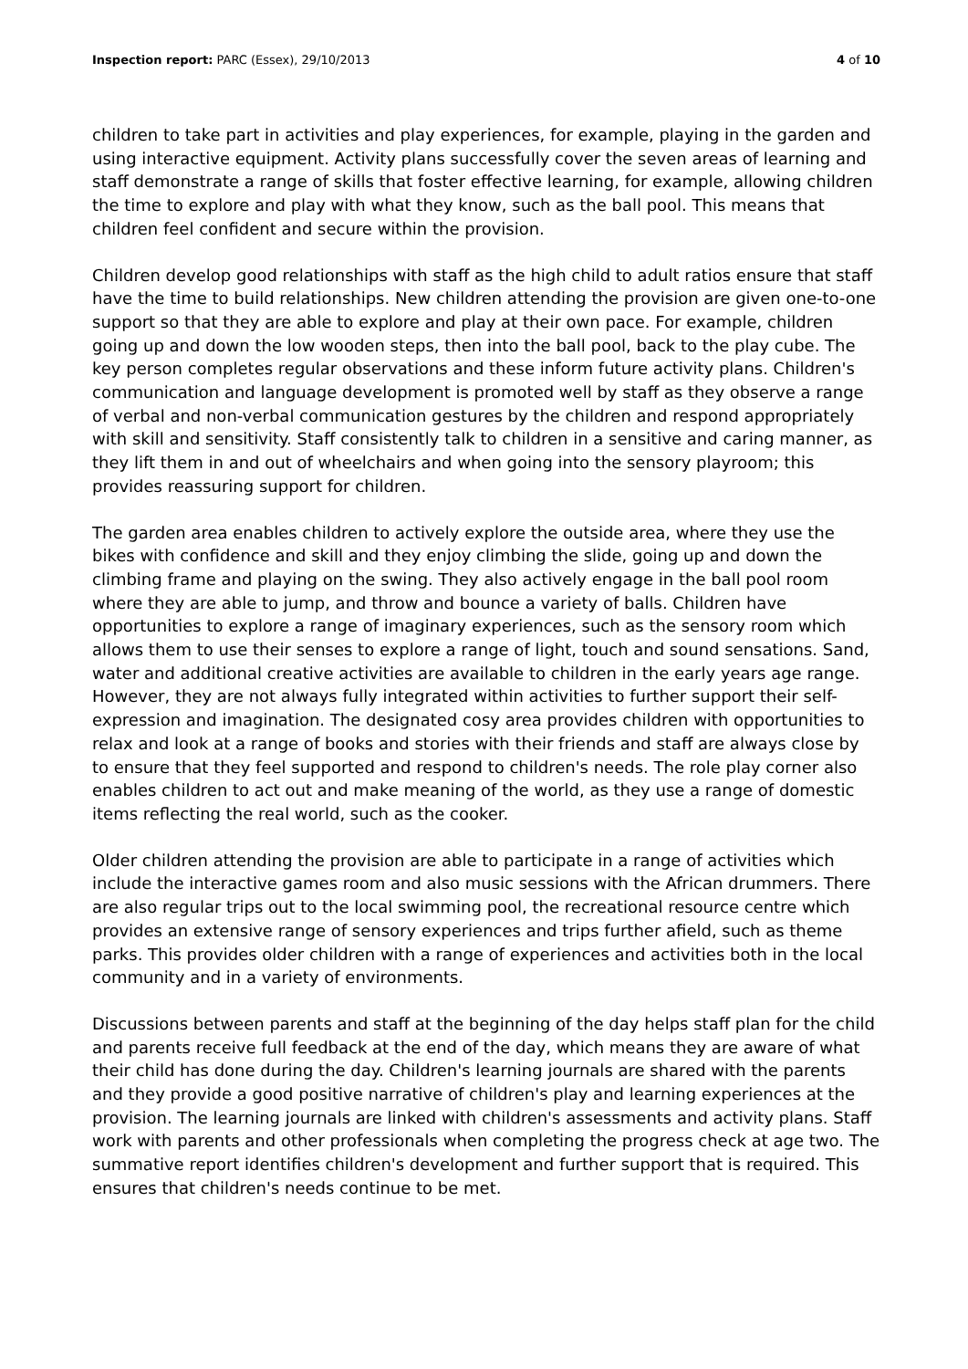Inspection report: PARC (Essex), 29/10/2013 4 of 10
children to take part in activities and play experiences, for example, playing in the garden and using interactive equipment. Activity plans successfully cover the seven areas of learning and staff demonstrate a range of skills that foster effective learning, for example, allowing children the time to explore and play with what they know, such as the ball pool. This means that children feel confident and secure within the provision.
Children develop good relationships with staff as the high child to adult ratios ensure that staff have the time to build relationships. New children attending the provision are given one-to-one support so that they are able to explore and play at their own pace. For example, children going up and down the low wooden steps, then into the ball pool, back to the play cube. The key person completes regular observations and these inform future activity plans. Children's communication and language development is promoted well by staff as they observe a range of verbal and non-verbal communication gestures by the children and respond appropriately with skill and sensitivity. Staff consistently talk to children in a sensitive and caring manner, as they lift them in and out of wheelchairs and when going into the sensory playroom; this provides reassuring support for children.
The garden area enables children to actively explore the outside area, where they use the bikes with confidence and skill and they enjoy climbing the slide, going up and down the climbing frame and playing on the swing. They also actively engage in the ball pool room where they are able to jump, and throw and bounce a variety of balls. Children have opportunities to explore a range of imaginary experiences, such as the sensory room which allows them to use their senses to explore a range of light, touch and sound sensations. Sand, water and additional creative activities are available to children in the early years age range. However, they are not always fully integrated within activities to further support their self-expression and imagination. The designated cosy area provides children with opportunities to relax and look at a range of books and stories with their friends and staff are always close by to ensure that they feel supported and respond to children's needs. The role play corner also enables children to act out and make meaning of the world, as they use a range of domestic items reflecting the real world, such as the cooker.
Older children attending the provision are able to participate in a range of activities which include the interactive games room and also music sessions with the African drummers. There are also regular trips out to the local swimming pool, the recreational resource centre which provides an extensive range of sensory experiences and trips further afield, such as theme parks. This provides older children with a range of experiences and activities both in the local community and in a variety of environments.
Discussions between parents and staff at the beginning of the day helps staff plan for the child and parents receive full feedback at the end of the day, which means they are aware of what their child has done during the day. Children's learning journals are shared with the parents and they provide a good positive narrative of children's play and learning experiences at the provision. The learning journals are linked with children's assessments and activity plans. Staff work with parents and other professionals when completing the progress check at age two. The summative report identifies children's development and further support that is required. This ensures that children's needs continue to be met.